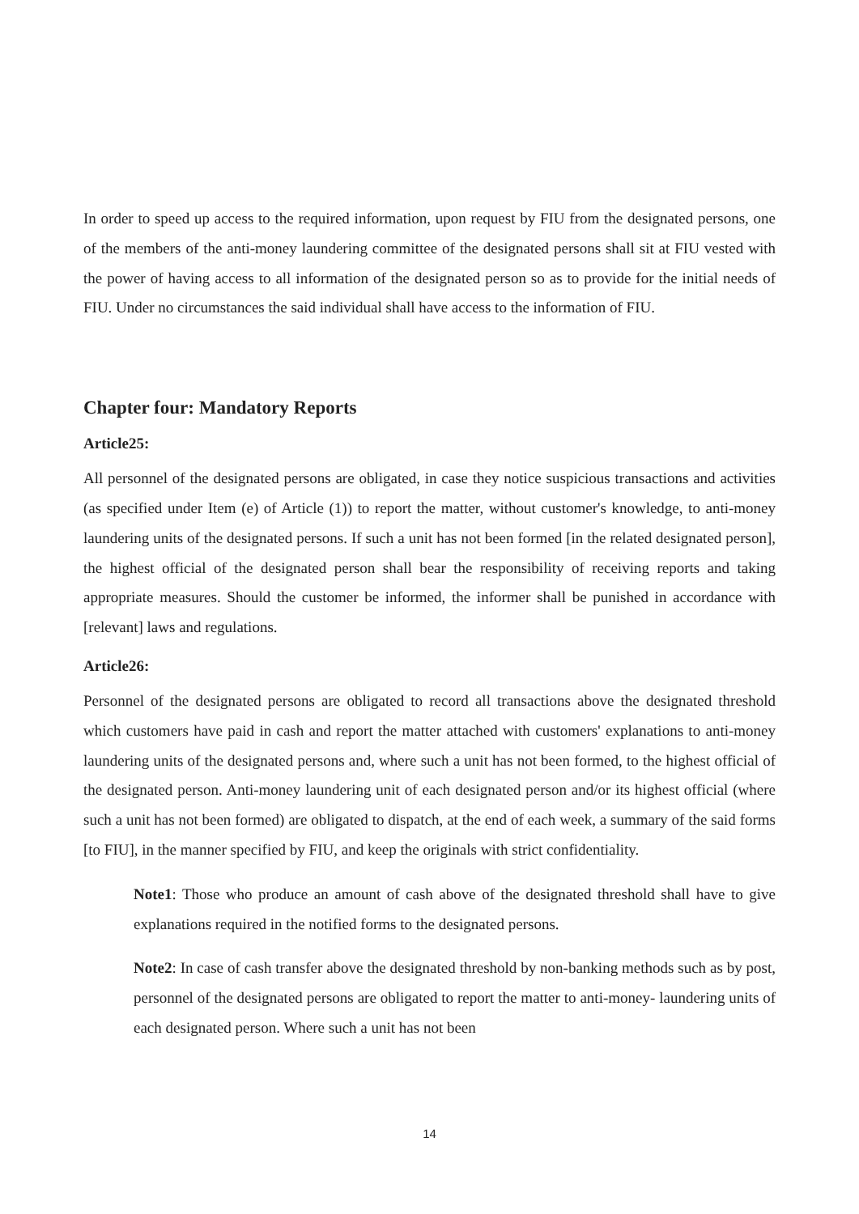In order to speed up access to the required information, upon request by FIU from the designated persons, one of the members of the anti-money laundering committee of the designated persons shall sit at FIU vested with the power of having access to all information of the designated person so as to provide for the initial needs of FIU. Under no circumstances the said individual shall have access to the information of FIU.
Chapter four: Mandatory Reports
Article25:
All personnel of the designated persons are obligated, in case they notice suspicious transactions and activities (as specified under Item (e) of Article (1)) to report the matter, without customer's knowledge, to anti-money laundering units of the designated persons. If such a unit has not been formed [in the related designated person], the highest official of the designated person shall bear the responsibility of receiving reports and taking appropriate measures. Should the customer be informed, the informer shall be punished in accordance with [relevant] laws and regulations.
Article26:
Personnel of the designated persons are obligated to record all transactions above the designated threshold which customers have paid in cash and report the matter attached with customers' explanations to anti-money laundering units of the designated persons and, where such a unit has not been formed, to the highest official of the designated person. Anti-money laundering unit of each designated person and/or its highest official (where such a unit has not been formed) are obligated to dispatch, at the end of each week, a summary of the said forms [to FIU], in the manner specified by FIU, and keep the originals with strict confidentiality.
Note1: Those who produce an amount of cash above of the designated threshold shall have to give explanations required in the notified forms to the designated persons.
Note2: In case of cash transfer above the designated threshold by non-banking methods such as by post, personnel of the designated persons are obligated to report the matter to anti-money- laundering units of each designated person. Where such a unit has not been
14